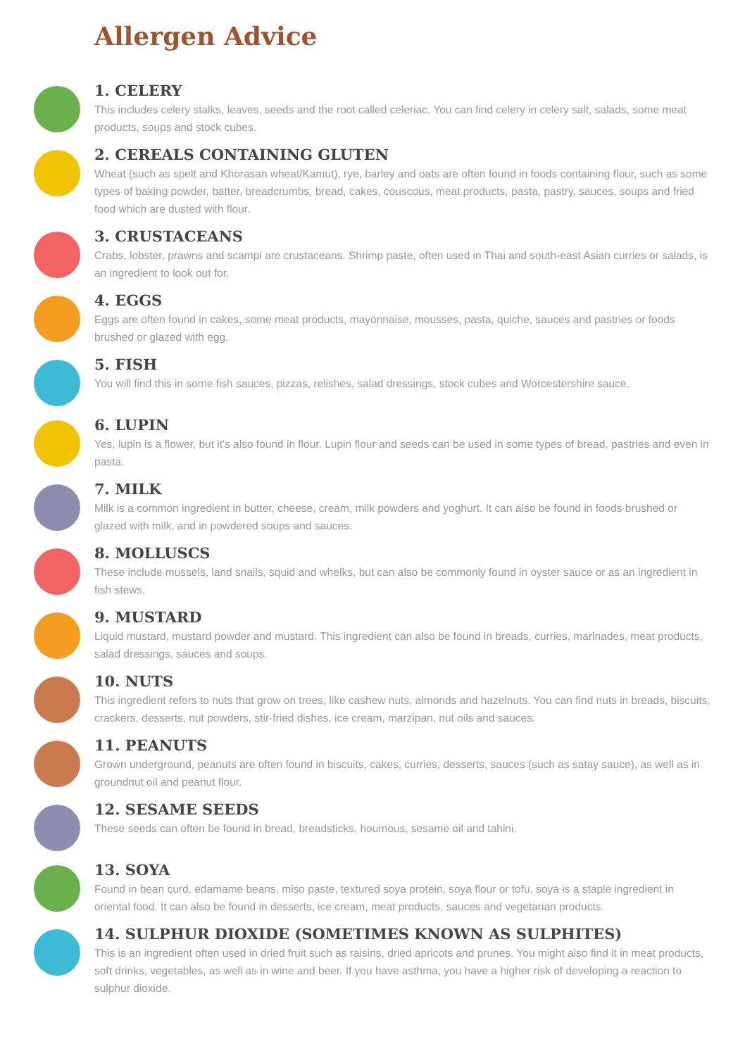Allergen Advice
1. CELERY
This includes celery stalks, leaves, seeds and the root called celeriac. You can find celery in celery salt, salads, some meat products, soups and stock cubes.
2. CEREALS CONTAINING GLUTEN
Wheat (such as spelt and Khorasan wheat/Kamut), rye, barley and oats are often found in foods containing flour, such as some types of baking powder, batter, breadcrumbs, bread, cakes, couscous, meat products, pasta, pastry, sauces, soups and fried food which are dusted with flour.
3. CRUSTACEANS
Crabs, lobster, prawns and scampi are crustaceans. Shrimp paste, often used in Thai and south-east Asian curries or salads, is an ingredient to look out for.
4. EGGS
Eggs are often found in cakes, some meat products, mayonnaise, mousses, pasta, quiche, sauces and pastries or foods brushed or glazed with egg.
5. FISH
You will find this in some fish sauces, pizzas, relishes, salad dressings, stock cubes and Worcestershire sauce.
6. LUPIN
Yes, lupin is a flower, but it's also found in flour. Lupin flour and seeds can be used in some types of bread, pastries and even in pasta.
7. MILK
Milk is a common ingredient in butter, cheese, cream, milk powders and yoghurt. It can also be found in foods brushed or glazed with milk, and in powdered soups and sauces.
8. MOLLUSCS
These include mussels, land snails, squid and whelks, but can also be commonly found in oyster sauce or as an ingredient in fish stews.
9. MUSTARD
Liquid mustard, mustard powder and mustard. This ingredient can also be found in breads, curries, marinades, meat products, salad dressings, sauces and soups.
10. NUTS
This ingredient refers to nuts that grow on trees, like cashew nuts, almonds and hazelnuts. You can find nuts in breads, biscuits, crackers, desserts, nut powders, stir-fried dishes, ice cream, marzipan, nut oils and sauces.
11. PEANUTS
Grown underground, peanuts are often found in biscuits, cakes, curries, desserts, sauces (such as satay sauce), as well as in groundnut oil and peanut flour.
12. SESAME SEEDS
These seeds can often be found in bread, breadsticks, houmous, sesame oil and tahini.
13. SOYA
Found in bean curd, edamame beans, miso paste, textured soya protein, soya flour or tofu, soya is a staple ingredient in oriental food. It can also be found in desserts, ice cream, meat products, sauces and vegetarian products.
14. SULPHUR DIOXIDE (SOMETIMES KNOWN AS SULPHITES)
This is an ingredient often used in dried fruit such as raisins, dried apricots and prunes. You might also find it in meat products, soft drinks, vegetables, as well as in wine and beer. If you have asthma, you have a higher risk of developing a reaction to sulphur dioxide.